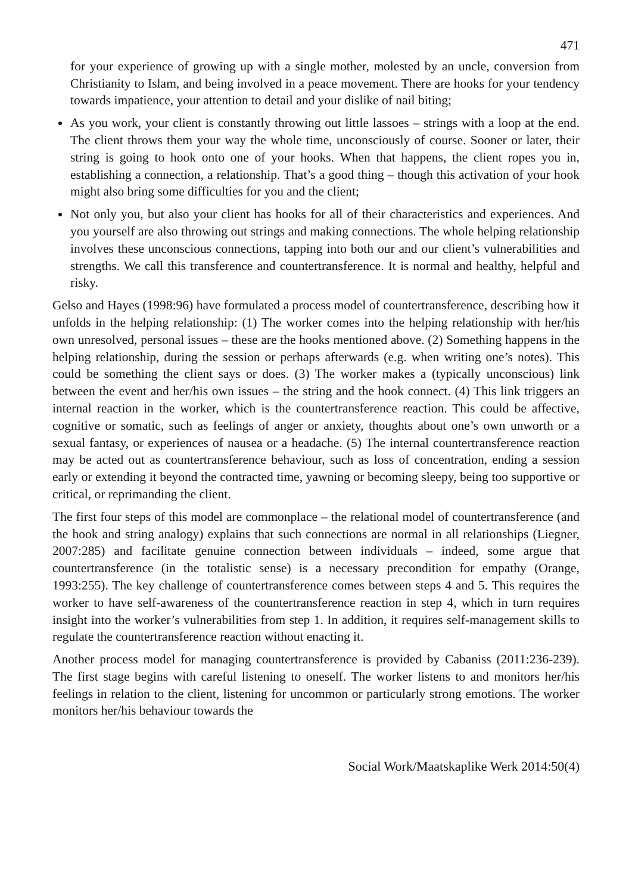471
for your experience of growing up with a single mother, molested by an uncle, conversion from Christianity to Islam, and being involved in a peace movement. There are hooks for your tendency towards impatience, your attention to detail and your dislike of nail biting;
As you work, your client is constantly throwing out little lassoes – strings with a loop at the end. The client throws them your way the whole time, unconsciously of course. Sooner or later, their string is going to hook onto one of your hooks. When that happens, the client ropes you in, establishing a connection, a relationship. That’s a good thing – though this activation of your hook might also bring some difficulties for you and the client;
Not only you, but also your client has hooks for all of their characteristics and experiences. And you yourself are also throwing out strings and making connections. The whole helping relationship involves these unconscious connections, tapping into both our and our client’s vulnerabilities and strengths. We call this transference and countertransference. It is normal and healthy, helpful and risky.
Gelso and Hayes (1998:96) have formulated a process model of countertransference, describing how it unfolds in the helping relationship: (1) The worker comes into the helping relationship with her/his own unresolved, personal issues – these are the hooks mentioned above. (2) Something happens in the helping relationship, during the session or perhaps afterwards (e.g. when writing one’s notes). This could be something the client says or does. (3) The worker makes a (typically unconscious) link between the event and her/his own issues – the string and the hook connect. (4) This link triggers an internal reaction in the worker, which is the countertransference reaction. This could be affective, cognitive or somatic, such as feelings of anger or anxiety, thoughts about one’s own unworth or a sexual fantasy, or experiences of nausea or a headache. (5) The internal countertransference reaction may be acted out as countertransference behaviour, such as loss of concentration, ending a session early or extending it beyond the contracted time, yawning or becoming sleepy, being too supportive or critical, or reprimanding the client.
The first four steps of this model are commonplace – the relational model of countertransference (and the hook and string analogy) explains that such connections are normal in all relationships (Liegner, 2007:285) and facilitate genuine connection between individuals – indeed, some argue that countertransference (in the totalistic sense) is a necessary precondition for empathy (Orange, 1993:255). The key challenge of countertransference comes between steps 4 and 5. This requires the worker to have self-awareness of the countertransference reaction in step 4, which in turn requires insight into the worker’s vulnerabilities from step 1. In addition, it requires self-management skills to regulate the countertransference reaction without enacting it.
Another process model for managing countertransference is provided by Cabaniss (2011:236-239). The first stage begins with careful listening to oneself. The worker listens to and monitors her/his feelings in relation to the client, listening for uncommon or particularly strong emotions. The worker monitors her/his behaviour towards the
Social Work/Maatskaplike Werk 2014:50(4)